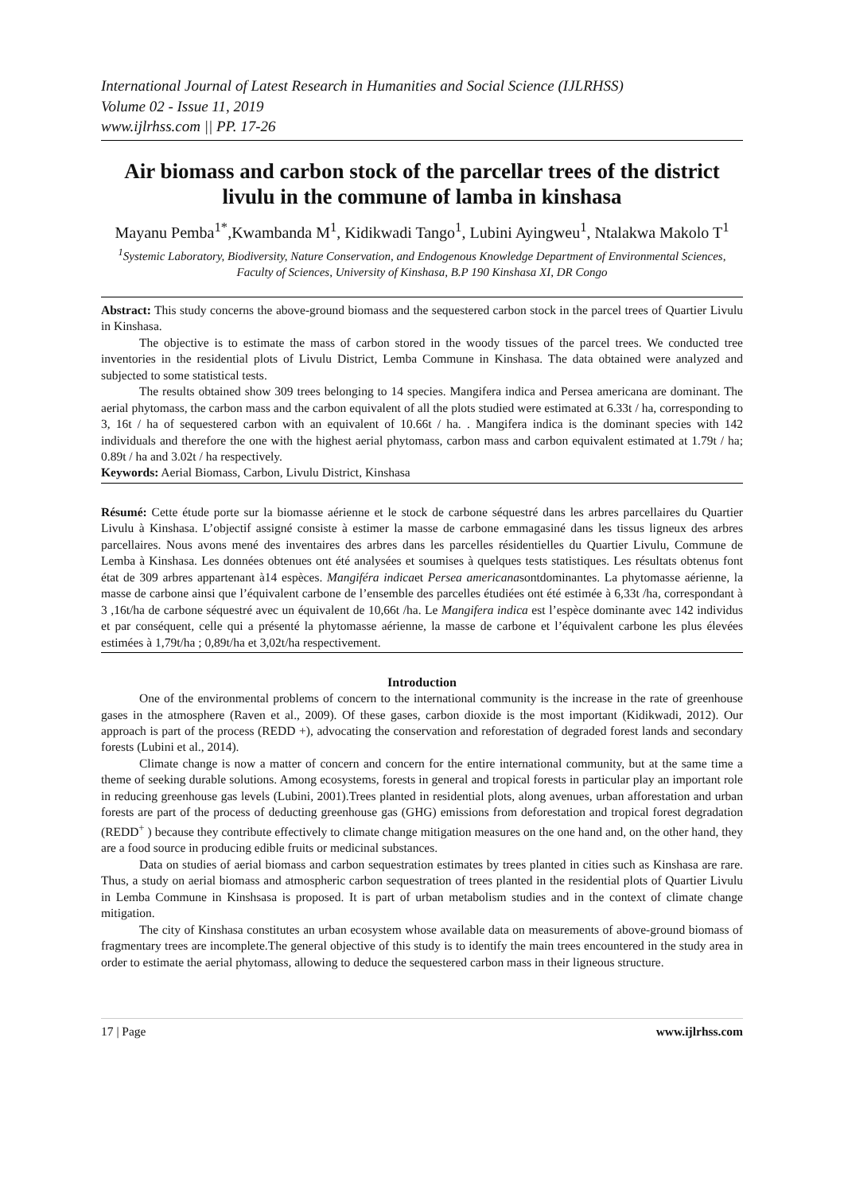International Journal of Latest Research in Humanities and Social Science (IJLRHSS)
Volume 02 - Issue 11, 2019
www.ijlrhss.com || PP. 17-26
Air biomass and carbon stock of the parcellar trees of the district livulu in the commune of lamba in kinshasa
Mayanu Pemba<sup>1*</sup>,Kwambanda M<sup>1</sup>, Kidikwadi Tango<sup>1</sup>, Lubini Ayingweu<sup>1</sup>, Ntalakwa Makolo T<sup>1</sup>
<sup>1</sup> Systemic Laboratory, Biodiversity, Nature Conservation, and Endogenous Knowledge Department of Environmental Sciences, Faculty of Sciences, University of Kinshasa, B.P 190 Kinshasa XI, DR Congo
Abstract: This study concerns the above-ground biomass and the sequestered carbon stock in the parcel trees of Quartier Livulu in Kinshasa.
The objective is to estimate the mass of carbon stored in the woody tissues of the parcel trees. We conducted tree inventories in the residential plots of Livulu District, Lemba Commune in Kinshasa. The data obtained were analyzed and subjected to some statistical tests.
The results obtained show 309 trees belonging to 14 species. Mangifera indica and Persea americana are dominant. The aerial phytomass, the carbon mass and the carbon equivalent of all the plots studied were estimated at 6.33t / ha, corresponding to 3, 16t / ha of sequestered carbon with an equivalent of 10.66t / ha. . Mangifera indica is the dominant species with 142 individuals and therefore the one with the highest aerial phytomass, carbon mass and carbon equivalent estimated at 1.79t / ha; 0.89t / ha and 3.02t / ha respectively.
Keywords: Aerial Biomass, Carbon, Livulu District, Kinshasa
Résumé: Cette étude porte sur la biomasse aérienne et le stock de carbone séquestré dans les arbres parcellaires du Quartier Livulu à Kinshasa. L’objectif assigné consiste à estimer la masse de carbone emmagasiné dans les tissus ligneux des arbres parcellaires. Nous avons mené des inventaires des arbres dans les parcelles résidentielles du Quartier Livulu, Commune de Lemba à Kinshasa. Les données obtenues ont été analysées et soumises à quelques tests statistiques. Les résultats obtenus font état de 309 arbres appartenant à14 espèces. Mangiféra indicaet Persea americanasontdominantes. La phytomasse aérienne, la masse de carbone ainsi que l’équivalent carbone de l’ensemble des parcelles étudiées ont été estimée à 6,33t /ha, correspondant à 3 ,16t/ha de carbone séquestré avec un équivalent de 10,66t /ha. Le Mangifera indica est l’espèce dominante avec 142 individus et par conséquent, celle qui a présenté la phytomasse aérienne, la masse de carbone et l’équivalent carbone les plus élevées estimées à 1,79t/ha ; 0,89t/ha et 3,02t/ha respectivement.
Introduction
One of the environmental problems of concern to the international community is the increase in the rate of greenhouse gases in the atmosphere (Raven et al., 2009). Of these gases, carbon dioxide is the most important (Kidikwadi, 2012). Our approach is part of the process (REDD +), advocating the conservation and reforestation of degraded forest lands and secondary forests (Lubini et al., 2014).
Climate change is now a matter of concern and concern for the entire international community, but at the same time a theme of seeking durable solutions. Among ecosystems, forests in general and tropical forests in particular play an important role in reducing greenhouse gas levels (Lubini, 2001).Trees planted in residential plots, along avenues, urban afforestation and urban forests are part of the process of deducting greenhouse gas (GHG) emissions from deforestation and tropical forest degradation (REDD<sup>+</sup> ) because they contribute effectively to climate change mitigation measures on the one hand and, on the other hand, they are a food source in producing edible fruits or medicinal substances.
Data on studies of aerial biomass and carbon sequestration estimates by trees planted in cities such as Kinshasa are rare. Thus, a study on aerial biomass and atmospheric carbon sequestration of trees planted in the residential plots of Quartier Livulu in Lemba Commune in Kinshsasa is proposed. It is part of urban metabolism studies and in the context of climate change mitigation.
The city of Kinshasa constitutes an urban ecosystem whose available data on measurements of above-ground biomass of fragmentary trees are incomplete.The general objective of this study is to identify the main trees encountered in the study area in order to estimate the aerial phytomass, allowing to deduce the sequestered carbon mass in their ligneous structure.
17 | Page www.ijlrhss.com